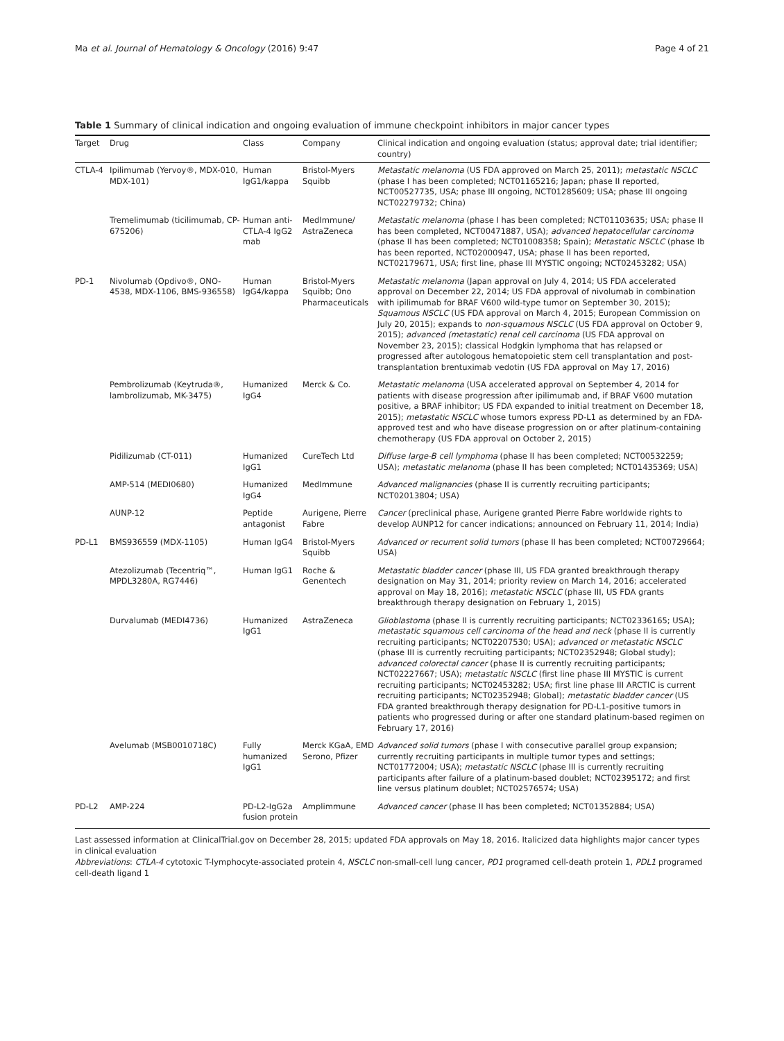Ma et al. Journal of Hematology & Oncology (2016) 9:47 Page 4 of 21
Table 1 Summary of clinical indication and ongoing evaluation of immune checkpoint inhibitors in major cancer types
| Target | Drug | Class | Company | Clinical indication and ongoing evaluation (status; approval date; trial identifier; country) |
| --- | --- | --- | --- | --- |
| CTLA-4 | Ipilimumab (Yervoy®, MDX-010, MDX-101) | Human IgG1/kappa | Bristol-Myers Squibb | Metastatic melanoma (US FDA approved on March 25, 2011); metastatic NSCLC (phase I has been completed; NCT01165216; Japan; phase II reported, NCT00527735, USA; phase III ongoing, NCT01285609; USA; phase III ongoing NCT02279732; China) |
| | Tremelimumab (ticilimumab, CP-675206) | Human anti-CTLA-4 IgG2 mab | MedImmune/ AstraZeneca | Metastatic melanoma (phase I has been completed; NCT01103635; USA; phase II has been completed, NCT00471887, USA); advanced hepatocellular carcinoma (phase II has been completed; NCT01008358; Spain); Metastatic NSCLC (phase Ib has been reported, NCT02000947, USA; phase II has been reported, NCT02179671, USA; first line, phase III MYSTIC ongoing; NCT02453282; USA) |
| PD-1 | Nivolumab (Opdivo®, ONO-4538, MDX-1106, BMS-936558) | Human IgG4/kappa | Bristol-Myers Squibb; Ono Pharmaceuticals | Metastatic melanoma (Japan approval on July 4, 2014; US FDA accelerated approval on December 22, 2014; US FDA approval of nivolumab in combination with ipilimumab for BRAF V600 wild-type tumor on September 30, 2015); Squamous NSCLC (US FDA approval on March 4, 2015; European Commission on July 20, 2015); expands to non-squamous NSCLC (US FDA approval on October 9, 2015); advanced (metastatic) renal cell carcinoma (US FDA approval on November 23, 2015); classical Hodgkin lymphoma that has relapsed or progressed after autologous hematopoietic stem cell transplantation and post-transplantation brentuximab vedotin (US FDA approval on May 17, 2016) |
| | Pembrolizumab (Keytruda®, lambrolizumab, MK-3475) | Humanized IgG4 | Merck & Co. | Metastatic melanoma (USA accelerated approval on September 4, 2014 for patients with disease progression after ipilimumab and, if BRAF V600 mutation positive, a BRAF inhibitor; US FDA expanded to initial treatment on December 18, 2015); metastatic NSCLC whose tumors express PD-L1 as determined by an FDA-approved test and who have disease progression on or after platinum-containing chemotherapy (US FDA approval on October 2, 2015) |
| | Pidilizumab (CT-011) | Humanized IgG1 | CureTech Ltd | Diffuse large-B cell lymphoma (phase II has been completed; NCT00532259; USA); metastatic melanoma (phase II has been completed; NCT01435369; USA) |
| | AMP-514 (MEDI0680) | Humanized IgG4 | MedImmune | Advanced malignancies (phase II is currently recruiting participants; NCT02013804; USA) |
| | AUNP-12 | Peptide antagonist | Aurigene, Pierre Fabre | Cancer (preclinical phase, Aurigene granted Pierre Fabre worldwide rights to develop AUNP12 for cancer indications; announced on February 11, 2014; India) |
| PD-L1 | BMS936559 (MDX-1105) | Human IgG4 | Bristol-Myers Squibb | Advanced or recurrent solid tumors (phase II has been completed; NCT00729664; USA) |
| | Atezolizumab (Tecentriq™, MPDL3280A, RG7446) | Human IgG1 | Roche & Genentech | Metastatic bladder cancer (phase III, US FDA granted breakthrough therapy designation on May 31, 2014; priority review on March 14, 2016; accelerated approval on May 18, 2016); metastatic NSCLC (phase III, US FDA grants breakthrough therapy designation on February 1, 2015) |
| | Durvalumab (MEDI4736) | Humanized IgG1 | AstraZeneca | Glioblastoma (phase II is currently recruiting participants; NCT02336165; USA); metastatic squamous cell carcinoma of the head and neck (phase II is currently recruiting participants; NCT02207530; USA); advanced or metastatic NSCLC (phase III is currently recruiting participants; NCT02352948; Global study); advanced colorectal cancer (phase II is currently recruiting participants; NCT02227667; USA); metastatic NSCLC (first line phase III MYSTIC is current recruiting participants; NCT02453282; USA; first line phase III ARCTIC is current recruiting participants; NCT02352948; Global); metastatic bladder cancer (US FDA granted breakthrough therapy designation for PD-L1-positive tumors in patients who progressed during or after one standard platinum-based regimen on February 17, 2016) |
| | Avelumab (MSB0010718C) | Fully humanized IgG1 | Merck KGaA, EMD Serono, Pfizer | Advanced solid tumors (phase I with consecutive parallel group expansion; currently recruiting participants in multiple tumor types and settings; NCT01772004; USA); metastatic NSCLC (phase III is currently recruiting participants after failure of a platinum-based doublet; NCT02395172; and first line versus platinum doublet; NCT02576574; USA) |
| PD-L2 | AMP-224 | PD-L2-IgG2a fusion protein | Amplimmune | Advanced cancer (phase II has been completed; NCT01352884; USA) |
Last assessed information at ClinicalTrial.gov on December 28, 2015; updated FDA approvals on May 18, 2016. Italicized data highlights major cancer types in clinical evaluation
Abbreviations: CTLA-4 cytotoxic T-lymphocyte-associated protein 4, NSCLC non-small-cell lung cancer, PD1 programed cell-death protein 1, PDL1 programed cell-death ligand 1